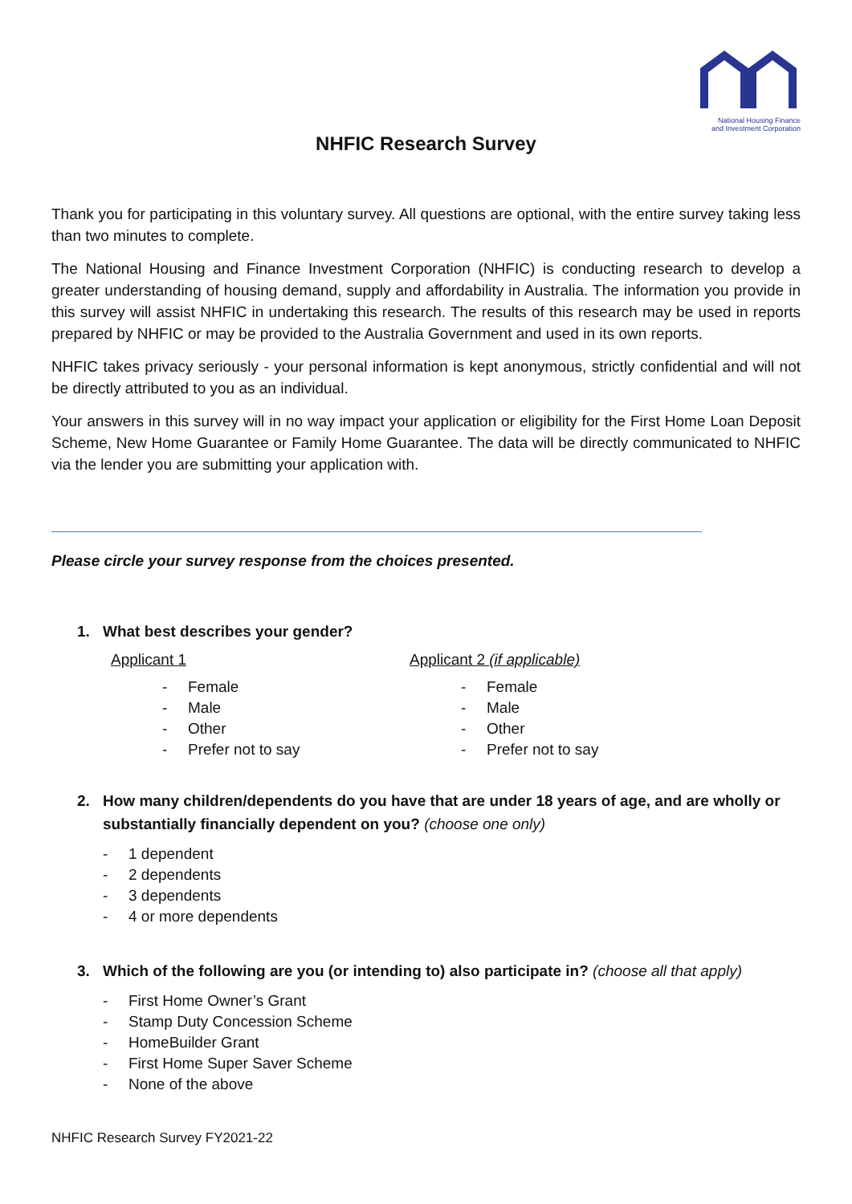National Housing Finance
and Investment Corporation
NHFIC Research Survey
Thank you for participating in this voluntary survey. All questions are optional, with the entire survey taking less than two minutes to complete.
The National Housing and Finance Investment Corporation (NHFIC) is conducting research to develop a greater understanding of housing demand, supply and affordability in Australia. The information you provide in this survey will assist NHFIC in undertaking this research. The results of this research may be used in reports prepared by NHFIC or may be provided to the Australia Government and used in its own reports.
NHFIC takes privacy seriously - your personal information is kept anonymous, strictly confidential and will not be directly attributed to you as an individual.
Your answers in this survey will in no way impact your application or eligibility for the First Home Loan Deposit Scheme, New Home Guarantee or Family Home Guarantee. The data will be directly communicated to NHFIC via the lender you are submitting your application with.
Please circle your survey response from the choices presented.
1. What best describes your gender?
Applicant 1
- Female
- Male
- Other
- Prefer not to say
Applicant 2 (if applicable)
- Female
- Male
- Other
- Prefer not to say
2. How many children/dependents do you have that are under 18 years of age, and are wholly or substantially financially dependent on you? (choose one only)
- 1 dependent
- 2 dependents
- 3 dependents
- 4 or more dependents
3. Which of the following are you (or intending to) also participate in? (choose all that apply)
- First Home Owner’s Grant
- Stamp Duty Concession Scheme
- HomeBuilder Grant
- First Home Super Saver Scheme
- None of the above
NHFIC Research Survey FY2021-22